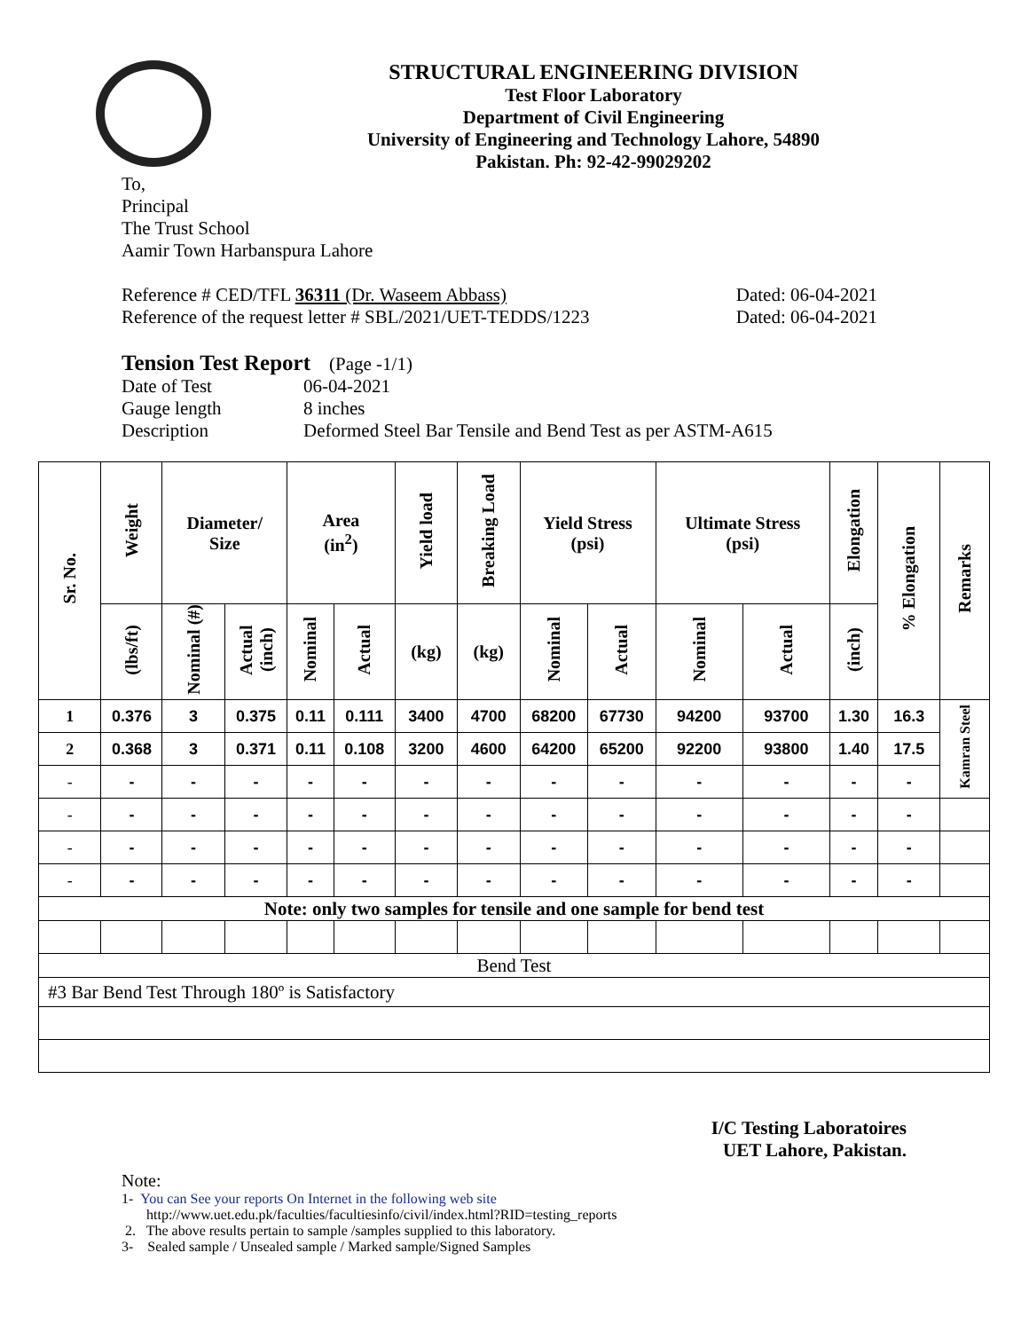STRUCTURAL ENGINEERING DIVISION
Test Floor Laboratory
Department of Civil Engineering
University of Engineering and Technology Lahore, 54890
Pakistan. Ph: 92-42-99029202
To,
Principal
The Trust School
Aamir Town Harbanspura Lahore
Reference # CED/TFL 36311 (Dr. Waseem Abbass) Dated: 06-04-2021
Reference of the request letter # SBL/2021/UET-TEDDS/1223 Dated: 06-04-2021
Tension Test Report (Page -1/1)
Date of Test 06-04-2021 Gauge length 8 inches Description Deformed Steel Bar Tensile and Bend Test as per ASTM-A615
| Sr. No. | Weight | Diameter/ Size | | Area (in<sup>2</sup>) | | Yield load | Breaking Load | Yield Stress (psi) | | Ultimate Stress (psi) | | Elongation | % Elongation | Remarks |
| --- | --- | --- | --- | --- | --- | --- | --- | --- | --- | --- | --- | --- | --- | --- |
| | (lbs/ft) | Nominal (#) | Actual (inch) | Nominal | Actual | (kg) | (kg) | Nominal | Actual | Nominal | Actual | (inch) | | |
| 1 | 0.376 | 3 | 0.375 | 0.11 | 0.111 | 3400 | 4700 | 68200 | 67730 | 94200 | 93700 | 1.30 | 16.3 | Kamran Steel |
| 2 | 0.368 | 3 | 0.371 | 0.11 | 0.108 | 3200 | 4600 | 64200 | 65200 | 92200 | 93800 | 1.40 | 17.5 | |
| - | - | - | - | - | - | - | - | - | - | - | - | - | - | |
| - | - | - | - | - | - | - | - | - | - | - | - | - | - | |
| - | - | - | - | - | - | - | - | - | - | - | - | - | - | |
| - | - | - | - | - | - | - | - | - | - | - | - | - | - | |
| Note: only two samples for tensile and one sample for bend test | | | | | | | | | | | | | | |
| Bend Test | | | | | | | | | | | | | | |
| #3 Bar Bend Test Through 180º is Satisfactory | | | | | | | | | | | | | | |
I/C Testing Laboratoires
UET Lahore, Pakistan.
Note:
1- You can See your reports On Internet in the following web site
http://www.uet.edu.pk/faculties/facultiesinfo/civil/index.html?RID=testing_reports
2. The above results pertain to sample /samples supplied to this laboratory.
3- Sealed sample / Unsealed sample / Marked sample/Signed Samples